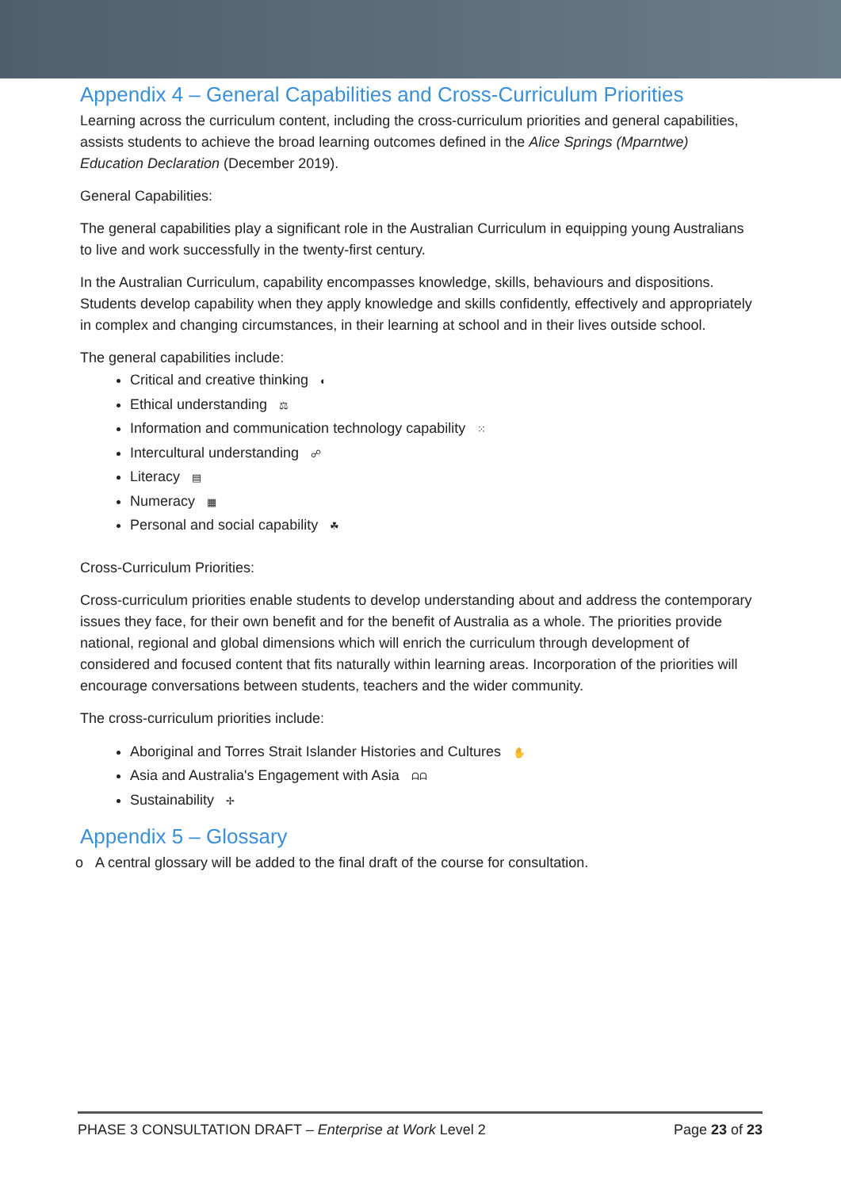Appendix 4 – General Capabilities and Cross-Curriculum Priorities
Learning across the curriculum content, including the cross-curriculum priorities and general capabilities, assists students to achieve the broad learning outcomes defined in the Alice Springs (Mparntwe) Education Declaration (December 2019).
General Capabilities:
The general capabilities play a significant role in the Australian Curriculum in equipping young Australians to live and work successfully in the twenty-first century.
In the Australian Curriculum, capability encompasses knowledge, skills, behaviours and dispositions. Students develop capability when they apply knowledge and skills confidently, effectively and appropriately in complex and changing circumstances, in their learning at school and in their lives outside school.
The general capabilities include:
Critical and creative thinking ◐
Ethical understanding ⚖
Information and communication technology capability ⁙
Intercultural understanding ☍
Literacy ▤
Numeracy ▦
Personal and social capability ☘
Cross-Curriculum Priorities:
Cross-curriculum priorities enable students to develop understanding about and address the contemporary issues they face, for their own benefit and for the benefit of Australia as a whole. The priorities provide national, regional and global dimensions which will enrich the curriculum through development of considered and focused content that fits naturally within learning areas. Incorporation of the priorities will encourage conversations between students, teachers and the wider community.
The cross-curriculum priorities include:
Aboriginal and Torres Strait Islander Histories and Cultures ✋
Asia and Australia's Engagement with Asia ᗩᗩ
Sustainability ✢
Appendix 5 – Glossary
o A central glossary will be added to the final draft of the course for consultation.
PHASE 3 CONSULTATION DRAFT – Enterprise at Work Level 2 Page 23 of 23